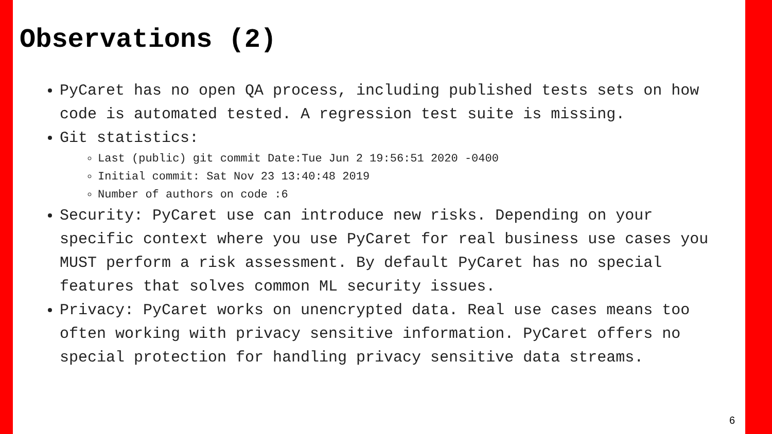Observations (2)
PyCaret has no open QA process, including published tests sets on how code is automated tested. A regression test suite is missing.
Git statistics:
Last (public) git commit Date:Tue Jun 2 19:56:51 2020 -0400
Initial commit: Sat Nov 23 13:40:48 2019
Number of authors on code :6
Security: PyCaret use can introduce new risks. Depending on your specific context where you use PyCaret for real business use cases you MUST perform a risk assessment. By default PyCaret has no special features that solves common ML security issues.
Privacy: PyCaret works on unencrypted data. Real use cases means too often working with privacy sensitive information. PyCaret offers no special protection for handling privacy sensitive data streams.
6